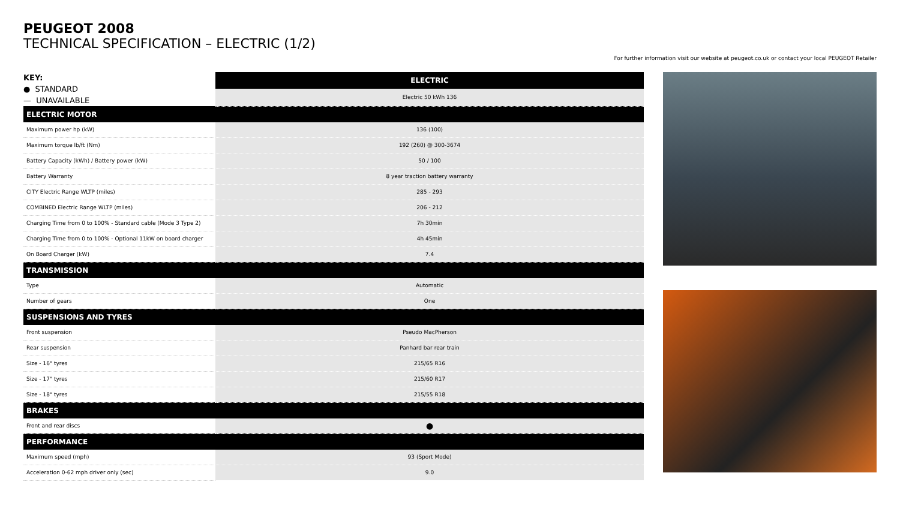PEUGEOT 2008
TECHNICAL SPECIFICATION – ELECTRIC (1/2)
For further information visit our website at peugeot.co.uk or contact your local PEUGEOT Retailer
| KEY: ● STANDARD — UNAVAILABLE | ELECTRIC |
| | Electric 50 kWh 136 |
| ELECTRIC MOTOR | |
| Maximum power hp (kW) | 136 (100) |
| Maximum torque lb/ft (Nm) | 192 (260) @ 300-3674 |
| Battery Capacity (kWh) / Battery power (kW) | 50 / 100 |
| Battery Warranty | 8 year traction battery warranty |
| CITY Electric Range WLTP (miles) | 285 - 293 |
| COMBINED Electric Range WLTP (miles) | 206 - 212 |
| Charging Time from 0 to 100% - Standard cable (Mode 3 Type 2) | 7h 30min |
| Charging Time from 0 to 100% - Optional 11kW on board charger | 4h 45min |
| On Board Charger (kW) | 7.4 |
| TRANSMISSION | |
| Type | Automatic |
| Number of gears | One |
| SUSPENSIONS AND TYRES | |
| Front suspension | Pseudo MacPherson |
| Rear suspension | Panhard bar rear train |
| Size - 16" tyres | 215/65 R16 |
| Size - 17" tyres | 215/60 R17 |
| Size - 18" tyres | 215/55 R18 |
| BRAKES | |
| Front and rear discs | ● |
| PERFORMANCE | |
| Maximum speed (mph) | 93 (Sport Mode) |
| Acceleration 0-62 mph driver only (sec) | 9.0 |